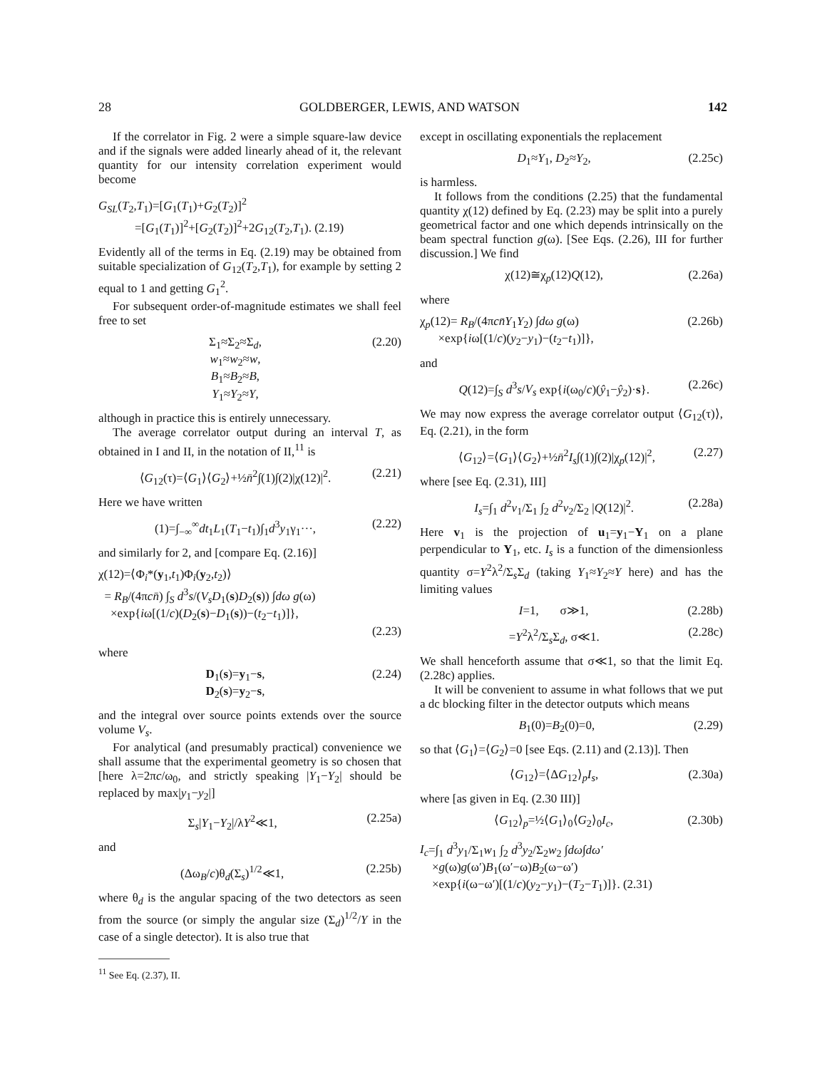28 GOLDBERGER, LEWIS, AND WATSON 142
If the correlator in Fig. 2 were a simple square-law device and if the signals were added linearly ahead of it, the relevant quantity for our intensity correlation experiment would become
G<sub>SL</sub>(T<sub>2</sub>,T<sub>1</sub>)=[G<sub>1</sub>(T<sub>1</sub>)+G<sub>2</sub>(T<sub>2</sub>)]<sup>2</sup>
=[G<sub>1</sub>(T<sub>1</sub>)]<sup>2</sup>+[G<sub>2</sub>(T<sub>2</sub>)]<sup>2</sup>+2G<sub>12</sub>(T<sub>2</sub>,T<sub>1</sub>). (2.19)
Evidently all of the terms in Eq. (2.19) may be obtained from suitable specialization of G<sub>12</sub>(T<sub>2</sub>,T<sub>1</sub>), for example by setting 2 equal to 1 and getting G<sub>1</sub><sup>2</sup>.
For subsequent order-of-magnitude estimates we shall feel free to set
Σ<sub>1</sub>≈Σ<sub>2</sub>≈Σ<sub>d</sub>,
w<sub>1</sub>≈w<sub>2</sub>≈w,
B<sub>1</sub>≈B<sub>2</sub>≈B,
Y<sub>1</sub>≈Y<sub>2</sub>≈Y, (2.20)
although in practice this is entirely unnecessary.
The average correlator output during an interval T, as obtained in I and II, in the notation of II,<sup>11</sup> is
⟨G<sub>12</sub>(τ)=⟨G<sub>1</sub>⟩⟨G<sub>2</sub>⟩+½n̄<sup>2</sup>∫(1)∫(2)|χ(12)|<sup>2</sup>. (2.21)
Here we have written
(1)=∫<sub>−∞</sub><sup>∞</sup>dt<sub>1</sub>L<sub>1</sub>(T<sub>1</sub>−t<sub>1</sub>)∫<sub>1</sub>d<sup>3</sup>y<sub>1</sub>γ<sub>1</sub>···, (2.22)
and similarly for 2, and [compare Eq. (2.16)]
χ(12)=⟨Φ<sub>i</sub>*(y<sub>1</sub>,t<sub>1</sub>)Φ<sub>i</sub>(y<sub>2</sub>,t<sub>2</sub>)⟩
= R<sub>B</sub>/(4πcn̄) ∫<sub>S</sub> d<sup>3</sup>s/(V<sub>s</sub>D<sub>1</sub>(s)D<sub>2</sub>(s)) ∫dω g(ω)
×exp{iω[(1/c)(D<sub>2</sub>(s)−D<sub>1</sub>(s))−(t<sub>2</sub>−t<sub>1</sub>)]},
(2.23)
where
D<sub>1</sub>(s)=y<sub>1</sub>−s,
D<sub>2</sub>(s)=y<sub>2</sub>−s, (2.24)
and the integral over source points extends over the source volume V<sub>s</sub>.
For analytical (and presumably practical) convenience we shall assume that the experimental geometry is so chosen that [here λ=2πc/ω<sub>0</sub>, and strictly speaking |Y<sub>1</sub>−Y<sub>2</sub>| should be replaced by max|y<sub>1</sub>−y<sub>2</sub>|]
Σ<sub>s</sub>|Y<sub>1</sub>−Y<sub>2</sub>|/λY<sup>2</sup>≪1, (2.25a)
and
(Δω<sub>B</sub>/c)θ<sub>d</sub>(Σ<sub>s</sub>)<sup>1/2</sup>≪1, (2.25b)
where θ<sub>d</sub> is the angular spacing of the two detectors as seen from the source (or simply the angular size (Σ<sub>d</sub>)<sup>1/2</sup>/Y in the case of a single detector). It is also true that
<sup>11</sup> See Eq. (2.37), II.
except in oscillating exponentials the replacement
D<sub>1</sub>≈Y<sub>1</sub>, D<sub>2</sub>≈Y<sub>2</sub>, (2.25c)
is harmless.
It follows from the conditions (2.25) that the fundamental quantity χ(12) defined by Eq. (2.23) may be split into a purely geometrical factor and one which depends intrinsically on the beam spectral function g(ω). [See Eqs. (2.26), III for further discussion.] We find
χ(12)≅χ<sub>p</sub>(12)Q(12), (2.26a)
where
χ<sub>p</sub>(12)= R<sub>B</sub>/(4πcn̄Y<sub>1</sub>Y<sub>2</sub>) ∫dω g(ω)
×exp{iω[(1/c)(y<sub>2</sub>−y<sub>1</sub>)−(t<sub>2</sub>−t<sub>1</sub>)]}, (2.26b)
and
Q(12)=∫<sub>S</sub> d<sup>3</sup>s/V<sub>s</sub> exp{i(ω<sub>0</sub>/c)(ŷ<sub>1</sub>−ŷ<sub>2</sub>)·s}. (2.26c)
We may now express the average correlator output ⟨G<sub>12</sub>(τ)⟩, Eq. (2.21), in the form
⟨G<sub>12</sub>⟩=⟨G<sub>1</sub>⟩⟨G<sub>2</sub>⟩+½n̄<sup>2</sup>I<sub>s</sub>∫(1)∫(2)|χ<sub>p</sub>(12)|<sup>2</sup>, (2.27)
where [see Eq. (2.31), III]
I<sub>s</sub>=∫<sub>1</sub> d<sup>2</sup>v<sub>1</sub>/Σ<sub>1</sub> ∫<sub>2</sub> d<sup>2</sup>v<sub>2</sub>/Σ<sub>2</sub> |Q(12)|<sup>2</sup>. (2.28a)
Here v<sub>1</sub> is the projection of u<sub>1</sub>=y<sub>1</sub>−Y<sub>1</sub> on a plane perpendicular to Y<sub>1</sub>, etc. I<sub>s</sub> is a function of the dimensionless quantity σ=Y<sup>2</sup>λ<sup>2</sup>/Σ<sub>s</sub>Σ<sub>d</sub> (taking Y<sub>1</sub>≈Y<sub>2</sub>≈Y here) and has the limiting values
I=1, σ≫1, (2.28b)
=Y<sup>2</sup>λ<sup>2</sup>/Σ<sub>s</sub>Σ<sub>d</sub>, σ≪1. (2.28c)
We shall henceforth assume that σ≪1, so that the limit Eq. (2.28c) applies.
It will be convenient to assume in what follows that we put a dc blocking filter in the detector outputs which means
B<sub>1</sub>(0)=B<sub>2</sub>(0)=0, (2.29)
so that ⟨G<sub>1</sub>⟩=⟨G<sub>2</sub>⟩=0 [see Eqs. (2.11) and (2.13)]. Then
⟨G<sub>12</sub>⟩=⟨ΔG<sub>12</sub>⟩<sub>p</sub>I<sub>s</sub>, (2.30a)
where [as given in Eq. (2.30 III)]
⟨G<sub>12</sub>⟩<sub>p</sub>=½⟨G<sub>1</sub>⟩<sub>0</sub>⟨G<sub>2</sub>⟩<sub>0</sub>I<sub>c</sub>, (2.30b)
I<sub>c</sub>=∫<sub>1</sub> d<sup>3</sup>y<sub>1</sub>/Σ<sub>1</sub>w<sub>1</sub> ∫<sub>2</sub> d<sup>3</sup>y<sub>2</sub>/Σ<sub>2</sub>w<sub>2</sub> ∫dω∫dω′
×g(ω)g(ω′)B<sub>1</sub>(ω′−ω)B<sub>2</sub>(ω−ω′)
×exp{i(ω−ω′)[(1/c)(y<sub>2</sub>−y<sub>1</sub>)−(T<sub>2</sub>−T<sub>1</sub>)]}. (2.31)